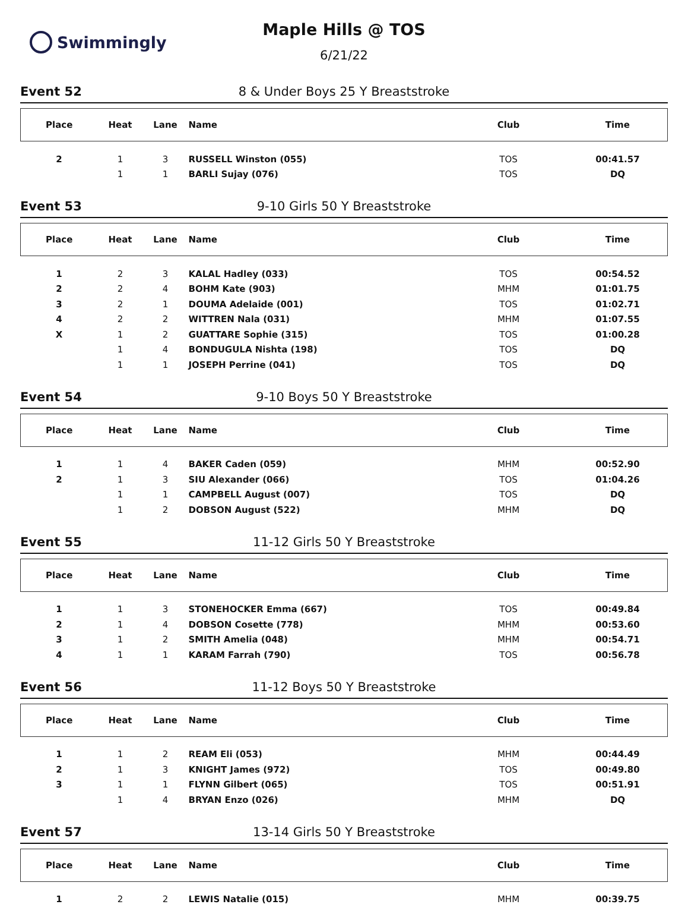Swimmingly
Maple Hills @ TOS
6/21/22
Event 52
8 & Under Boys 25 Y Breaststroke
| Place | Heat | Lane | Name | Club | Time |
| --- | --- | --- | --- | --- | --- |
| 2 | 1 | 3 | RUSSELL Winston (055) | TOS | 00:41.57 |
| | 1 | 1 | BARLI Sujay (076) | TOS | DQ |
Event 53
9-10 Girls 50 Y Breaststroke
| Place | Heat | Lane | Name | Club | Time |
| --- | --- | --- | --- | --- | --- |
| 1 | 2 | 3 | KALAL Hadley (033) | TOS | 00:54.52 |
| 2 | 2 | 4 | BOHM Kate (903) | MHM | 01:01.75 |
| 3 | 2 | 1 | DOUMA Adelaide (001) | TOS | 01:02.71 |
| 4 | 2 | 2 | WITTREN Nala (031) | MHM | 01:07.55 |
| X | 1 | 2 | GUATTARE Sophie (315) | TOS | 01:00.28 |
| | 1 | 4 | BONDUGULA Nishta (198) | TOS | DQ |
| | 1 | 1 | JOSEPH Perrine (041) | TOS | DQ |
Event 54
9-10 Boys 50 Y Breaststroke
| Place | Heat | Lane | Name | Club | Time |
| --- | --- | --- | --- | --- | --- |
| 1 | 1 | 4 | BAKER Caden (059) | MHM | 00:52.90 |
| 2 | 1 | 3 | SIU Alexander (066) | TOS | 01:04.26 |
| | 1 | 1 | CAMPBELL August (007) | TOS | DQ |
| | 1 | 2 | DOBSON August (522) | MHM | DQ |
Event 55
11-12 Girls 50 Y Breaststroke
| Place | Heat | Lane | Name | Club | Time |
| --- | --- | --- | --- | --- | --- |
| 1 | 1 | 3 | STONEHOCKER Emma (667) | TOS | 00:49.84 |
| 2 | 1 | 4 | DOBSON Cosette (778) | MHM | 00:53.60 |
| 3 | 1 | 2 | SMITH Amelia (048) | MHM | 00:54.71 |
| 4 | 1 | 1 | KARAM Farrah (790) | TOS | 00:56.78 |
Event 56
11-12 Boys 50 Y Breaststroke
| Place | Heat | Lane | Name | Club | Time |
| --- | --- | --- | --- | --- | --- |
| 1 | 1 | 2 | REAM Eli (053) | MHM | 00:44.49 |
| 2 | 1 | 3 | KNIGHT James (972) | TOS | 00:49.80 |
| 3 | 1 | 1 | FLYNN Gilbert (065) | TOS | 00:51.91 |
| | 1 | 4 | BRYAN Enzo (026) | MHM | DQ |
Event 57
13-14 Girls 50 Y Breaststroke
| Place | Heat | Lane | Name | Club | Time |
| --- | --- | --- | --- | --- | --- |
| 1 | 2 | 2 | LEWIS Natalie (015) | MHM | 00:39.75 |